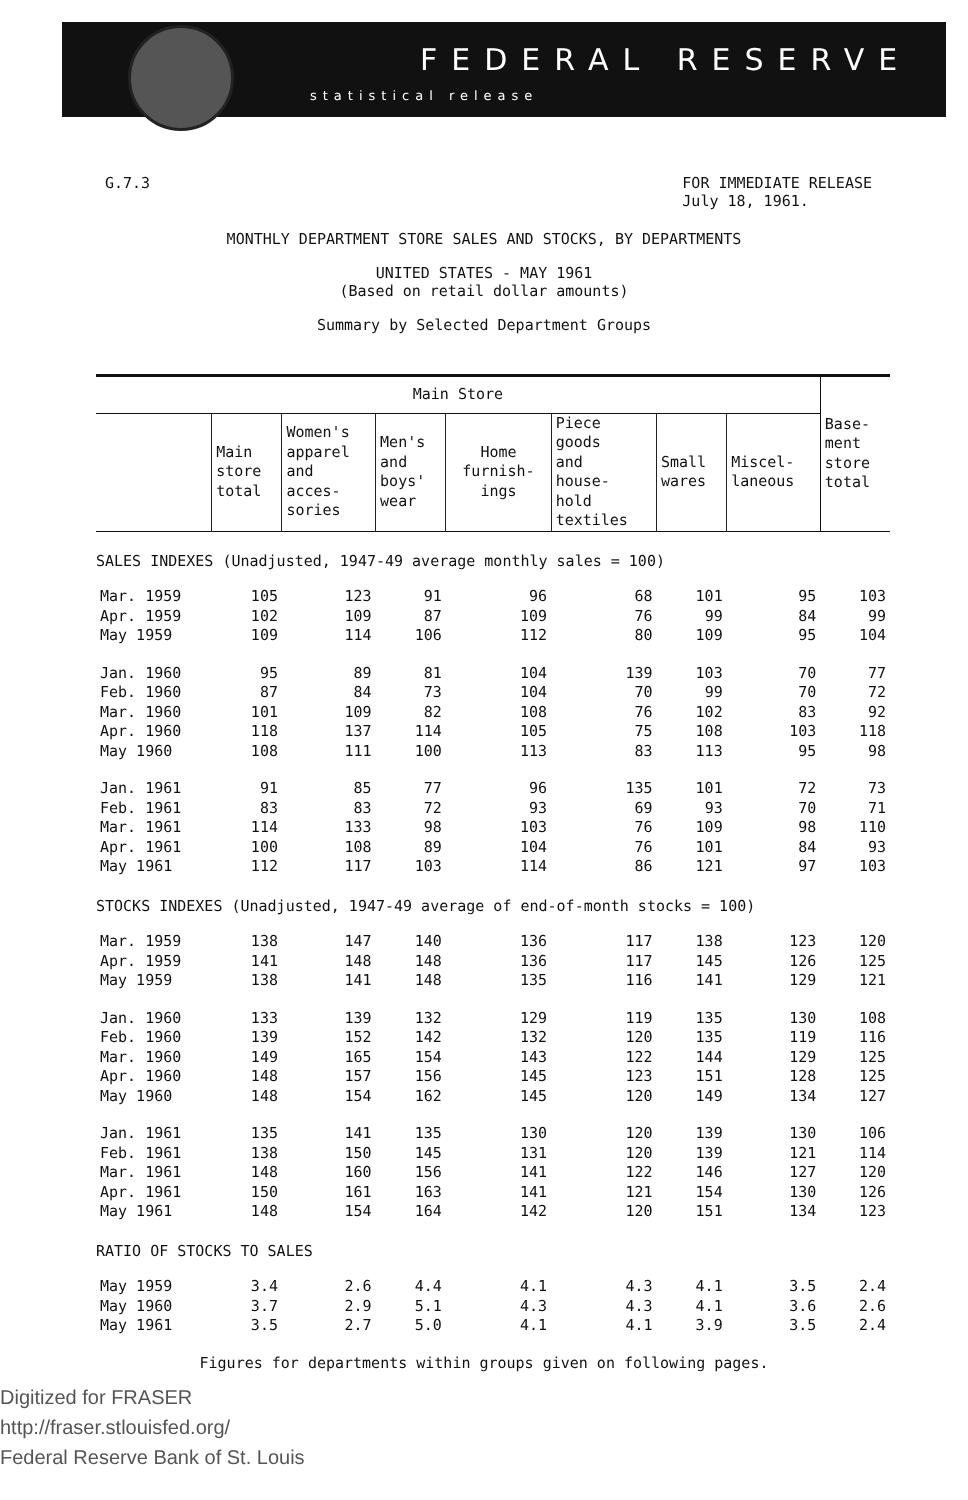FEDERAL RESERVE
statistical release
G.7.3 FOR IMMEDIATE RELEASE
July 18, 1961.
MONTHLY DEPARTMENT STORE SALES AND STOCKS, BY DEPARTMENTS
UNITED STATES - MAY 1961
(Based on retail dollar amounts)
Summary by Selected Department Groups
| Main Store | | | | | | | | Base- ment store total |
| --- | --- | --- | --- | --- | --- | --- | --- | --- |
| | Main store total | Women's apparel and acces- sories | Men's and boys' wear | Home furnish- ings | Piece goods and house- hold textiles | Small wares | Miscel- laneous | |
| SALES INDEXES (Unadjusted, 1947-49 average monthly sales = 100) | | | | | | | | |
| Mar. 1959 | 105 | 123 | 91 | 96 | 68 | 101 | 95 | 103 |
| Apr. 1959 | 102 | 109 | 87 | 109 | 76 | 99 | 84 | 99 |
| May 1959 | 109 | 114 | 106 | 112 | 80 | 109 | 95 | 104 |
| Jan. 1960 | 95 | 89 | 81 | 104 | 139 | 103 | 70 | 77 |
| Feb. 1960 | 87 | 84 | 73 | 104 | 70 | 99 | 70 | 72 |
| Mar. 1960 | 101 | 109 | 82 | 108 | 76 | 102 | 83 | 92 |
| Apr. 1960 | 118 | 137 | 114 | 105 | 75 | 108 | 103 | 118 |
| May 1960 | 108 | 111 | 100 | 113 | 83 | 113 | 95 | 98 |
| Jan. 1961 | 91 | 85 | 77 | 96 | 135 | 101 | 72 | 73 |
| Feb. 1961 | 83 | 83 | 72 | 93 | 69 | 93 | 70 | 71 |
| Mar. 1961 | 114 | 133 | 98 | 103 | 76 | 109 | 98 | 110 |
| Apr. 1961 | 100 | 108 | 89 | 104 | 76 | 101 | 84 | 93 |
| May 1961 | 112 | 117 | 103 | 114 | 86 | 121 | 97 | 103 |
| STOCKS INDEXES (Unadjusted, 1947-49 average of end-of-month stocks = 100) | | | | | | | | |
| Mar. 1959 | 138 | 147 | 140 | 136 | 117 | 138 | 123 | 120 |
| Apr. 1959 | 141 | 148 | 148 | 136 | 117 | 145 | 126 | 125 |
| May 1959 | 138 | 141 | 148 | 135 | 116 | 141 | 129 | 121 |
| Jan. 1960 | 133 | 139 | 132 | 129 | 119 | 135 | 130 | 108 |
| Feb. 1960 | 139 | 152 | 142 | 132 | 120 | 135 | 119 | 116 |
| Mar. 1960 | 149 | 165 | 154 | 143 | 122 | 144 | 129 | 125 |
| Apr. 1960 | 148 | 157 | 156 | 145 | 123 | 151 | 128 | 125 |
| May 1960 | 148 | 154 | 162 | 145 | 120 | 149 | 134 | 127 |
| Jan. 1961 | 135 | 141 | 135 | 130 | 120 | 139 | 130 | 106 |
| Feb. 1961 | 138 | 150 | 145 | 131 | 120 | 139 | 121 | 114 |
| Mar. 1961 | 148 | 160 | 156 | 141 | 122 | 146 | 127 | 120 |
| Apr. 1961 | 150 | 161 | 163 | 141 | 121 | 154 | 130 | 126 |
| May 1961 | 148 | 154 | 164 | 142 | 120 | 151 | 134 | 123 |
| RATIO OF STOCKS TO SALES | | | | | | | | |
| May 1959 | 3.4 | 2.6 | 4.4 | 4.1 | 4.3 | 4.1 | 3.5 | 2.4 |
| May 1960 | 3.7 | 2.9 | 5.1 | 4.3 | 4.3 | 4.1 | 3.6 | 2.6 |
| May 1961 | 3.5 | 2.7 | 5.0 | 4.1 | 4.1 | 3.9 | 3.5 | 2.4 |
Figures for departments within groups given on following pages.
Digitized for FRASER
http://fraser.stlouisfed.org/
Federal Reserve Bank of St. Louis